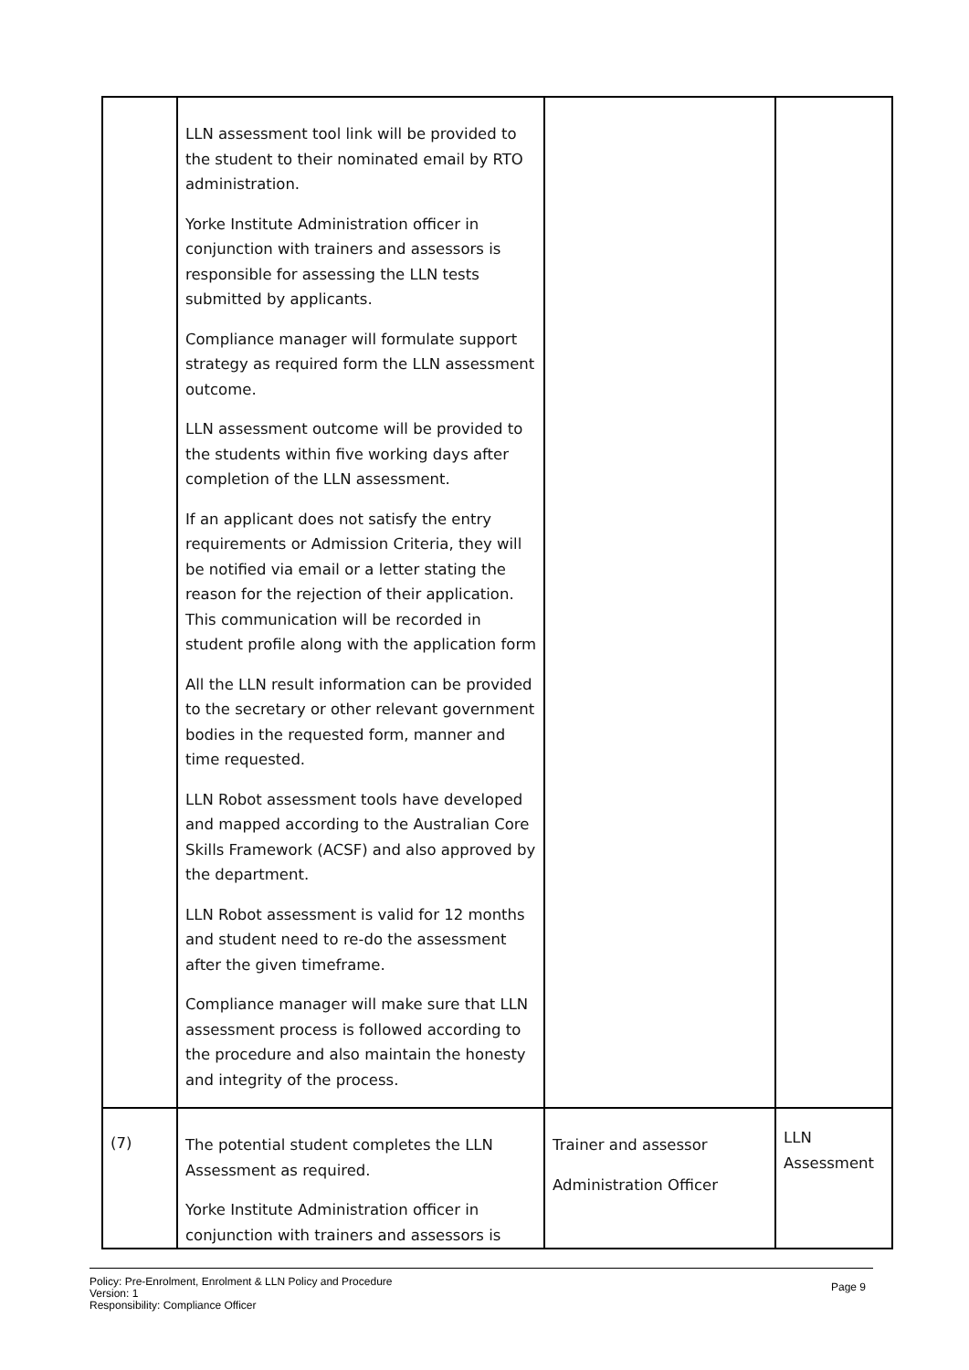| | LLN assessment tool link will be provided to the student to their nominated email by RTO administration. Yorke Institute Administration officer in conjunction with trainers and assessors is responsible for assessing the LLN tests submitted by applicants. Compliance manager will formulate support strategy as required form the LLN assessment outcome. LLN assessment outcome will be provided to the students within five working days after completion of the LLN assessment. If an applicant does not satisfy the entry requirements or Admission Criteria, they will be notified via email or a letter stating the reason for the rejection of their application. This communication will be recorded in student profile along with the application form All the LLN result information can be provided to the secretary or other relevant government bodies in the requested form, manner and time requested. LLN Robot assessment tools have developed and mapped according to the Australian Core Skills Framework (ACSF) and also approved by the department. LLN Robot assessment is valid for 12 months and student need to re-do the assessment after the given timeframe. Compliance manager will make sure that LLN assessment process is followed according to the procedure and also maintain the honesty and integrity of the process. | | |
| (7) | The potential student completes the LLN Assessment as required. Yorke Institute Administration officer in conjunction with trainers and assessors is | Trainer and assessor Administration Officer | LLN Assessment |
Policy: Pre-Enrolment, Enrolment & LLN Policy and Procedure
Version: 1
Responsibility: Compliance Officer
Page 9